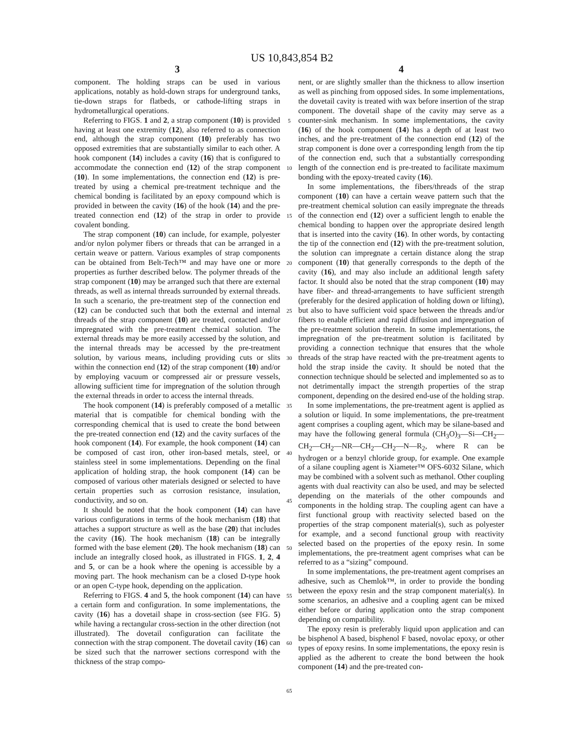US 10,843,854 B2
3
component. The holding straps can be used in various applications, notably as hold-down straps for underground tanks, tie-down straps for flatbeds, or cathode-lifting straps in hydrometallurgical operations.
Referring to FIGS. 1 and 2, a strap component (10) is provided having at least one extremity (12), also referred to as connection end, although the strap component (10) preferably has two opposed extremities that are substantially similar to each other. A hook component (14) includes a cavity (16) that is configured to accommodate the connection end (12) of the strap component (10). In some implementations, the connection end (12) is pre-treated by using a chemical pre-treatment technique and the chemical bonding is facilitated by an epoxy compound which is provided in between the cavity (16) of the hook (14) and the pre-treated connection end (12) of the strap in order to provide covalent bonding.
The strap component (10) can include, for example, polyester and/or nylon polymer fibers or threads that can be arranged in a certain weave or pattern. Various examples of strap components can be obtained from Belt-Tech™ and may have one or more properties as further described below. The polymer threads of the strap component (10) may be arranged such that there are external threads, as well as internal threads surrounded by external threads. In such a scenario, the pre-treatment step of the connection end (12) can be conducted such that both the external and internal threads of the strap component (10) are treated, contacted and/or impregnated with the pre-treatment chemical solution. The external threads may be more easily accessed by the solution, and the internal threads may be accessed by the pre-treatment solution, by various means, including providing cuts or slits within the connection end (12) of the strap component (10) and/or by employing vacuum or compressed air or pressure vessels, allowing sufficient time for impregnation of the solution through the external threads in order to access the internal threads.
The hook component (14) is preferably composed of a metallic material that is compatible for chemical bonding with the corresponding chemical that is used to create the bond between the pre-treated connection end (12) and the cavity surfaces of the hook component (14). For example, the hook component (14) can be composed of cast iron, other iron-based metals, steel, or stainless steel in some implementations. Depending on the final application of holding strap, the hook component (14) can be composed of various other materials designed or selected to have certain properties such as corrosion resistance, insulation, conductivity, and so on.
It should be noted that the hook component (14) can have various configurations in terms of the hook mechanism (18) that attaches a support structure as well as the base (20) that includes the cavity (16). The hook mechanism (18) can be integrally formed with the base element (20). The hook mechanism (18) can include an integrally closed hook, as illustrated in FIGS. 1, 2, 4 and 5, or can be a hook where the opening is accessible by a moving part. The hook mechanism can be a closed D-type hook or an open C-type hook, depending on the application.
Referring to FIGS. 4 and 5, the hook component (14) can have a certain form and configuration. In some implementations, the cavity (16) has a dovetail shape in cross-section (see FIG. 5) while having a rectangular cross-section in the other direction (not illustrated). The dovetail configuration can facilitate the connection with the strap component. The dovetail cavity (16) can be sized such that the narrower sections correspond with the thickness of the strap compo-
5
10
15
20
25
30
35
40
45
50
55
60
65
4
nent, or are slightly smaller than the thickness to allow insertion as well as pinching from opposed sides. In some implementations, the dovetail cavity is treated with wax before insertion of the strap component. The dovetail shape of the cavity may serve as a counter-sink mechanism. In some implementations, the cavity (16) of the hook component (14) has a depth of at least two inches, and the pre-treatment of the connection end (12) of the strap component is done over a corresponding length from the tip of the connection end, such that a substantially corresponding length of the connection end is pre-treated to facilitate maximum bonding with the epoxy-treated cavity (16).
In some implementations, the fibers/threads of the strap component (10) can have a certain weave pattern such that the pre-treatment chemical solution can easily impregnate the threads of the connection end (12) over a sufficient length to enable the chemical bonding to happen over the appropriate desired length that is inserted into the cavity (16). In other words, by contacting the tip of the connection end (12) with the pre-treatment solution, the solution can impregnate a certain distance along the strap component (10) that generally corresponds to the depth of the cavity (16), and may also include an additional length safety factor. It should also be noted that the strap component (10) may have fiber- and thread-arrangements to have sufficient strength (preferably for the desired application of holding down or lifting), but also to have sufficient void space between the threads and/or fibers to enable efficient and rapid diffusion and impregnation of the pre-treatment solution therein. In some implementations, the impregnation of the pre-treatment solution is facilitated by providing a connection technique that ensures that the whole threads of the strap have reacted with the pre-treatment agents to hold the strap inside the cavity. It should be noted that the connection technique should be selected and implemented so as to not detrimentally impact the strength properties of the strap component, depending on the desired end-use of the holding strap.
In some implementations, the pre-treatment agent is applied as a solution or liquid. In some implementations, the pre-treatment agent comprises a coupling agent, which may be silane-based and may have the following general formula (CH<sub>3</sub>O)<sub>3</sub>—Si—CH<sub>2</sub>—CH<sub>2</sub>—CH<sub>2</sub>—NR—CH<sub>2</sub>—CH<sub>2</sub>—N—R<sub>2</sub>, where R can be hydrogen or a benzyl chloride group, for example. One example of a silane coupling agent is Xiameter™ OFS-6032 Silane, which may be combined with a solvent such as methanol. Other coupling agents with dual reactivity can also be used, and may be selected depending on the materials of the other compounds and components in the holding strap. The coupling agent can have a first functional group with reactivity selected based on the properties of the strap component material(s), such as polyester for example, and a second functional group with reactivity selected based on the properties of the epoxy resin. In some implementations, the pre-treatment agent comprises what can be referred to as a “sizing” compound.
In some implementations, the pre-treatment agent comprises an adhesive, such as Chemlok™, in order to provide the bonding between the epoxy resin and the strap component material(s). In some scenarios, an adhesive and a coupling agent can be mixed either before or during application onto the strap component depending on compatibility.
The epoxy resin is preferably liquid upon application and can be bisphenol A based, bisphenol F based, novolac epoxy, or other types of epoxy resins. In some implementations, the epoxy resin is applied as the adherent to create the bond between the hook component (14) and the pre-treated con-